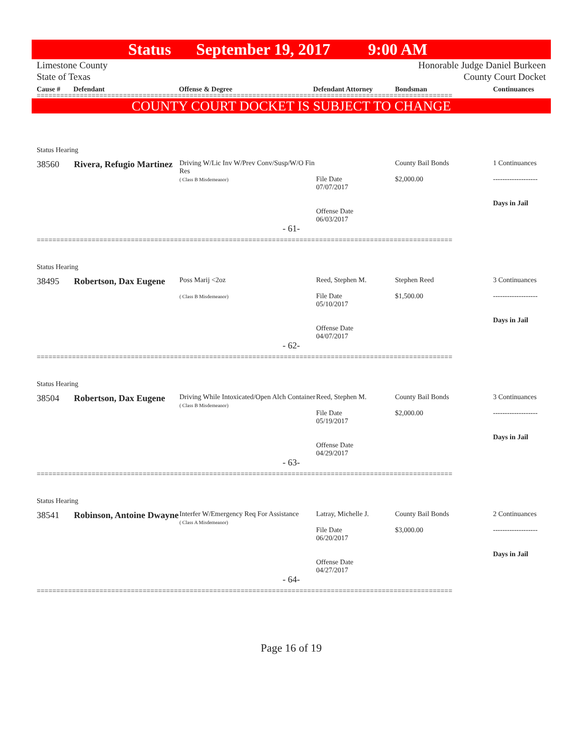Status September 19, 2017 9:00 AM
Limestone County
State of Texas
Honorable Judge Daniel Burkeen
County Court Docket
Cause # Defendant Offense & Degree Defendant Attorney Bondsman Continuances
==========================================================================================================
COUNTY COURT DOCKET IS SUBJECT TO CHANGE
Status Hearing
| 38560 | Rivera, Refugio Martinez | Driving W/Lic Inv W/Prev Conv/Susp/W/O Fin Res ( Class B Misdemeanor) | File Date 07/07/2017 Offense Date 06/03/2017 | County Bail Bonds $2,000.00 | 1 Continuances ------------------- Days in Jail |
- 61-
==========================================================================================================
Status Hearing
| 38495 | Robertson, Dax Eugene | Poss Marij <2oz ( Class B Misdemeanor) | Reed, Stephen M. File Date 05/10/2017 Offense Date 04/07/2017 | Stephen Reed $1,500.00 | 3 Continuances ------------------- Days in Jail |
- 62-
==========================================================================================================
Status Hearing
| 38504 | Robertson, Dax Eugene | Driving While Intoxicated/Open Alch Container ( Class B Misdemeanor) | Reed, Stephen M. File Date 05/19/2017 Offense Date 04/29/2017 | County Bail Bonds $2,000.00 | 3 Continuances ------------------- Days in Jail |
- 63-
==========================================================================================================
Status Hearing
| 38541 | Robinson, Antoine Dwayne | Interfer W/Emergency Req For Assistance ( Class A Misdemeanor) | Latray, Michelle J. File Date 06/20/2017 Offense Date 04/27/2017 | County Bail Bonds $3,000.00 | 2 Continuances ------------------- Days in Jail |
- 64-
==========================================================================================================
Page 16 of 19